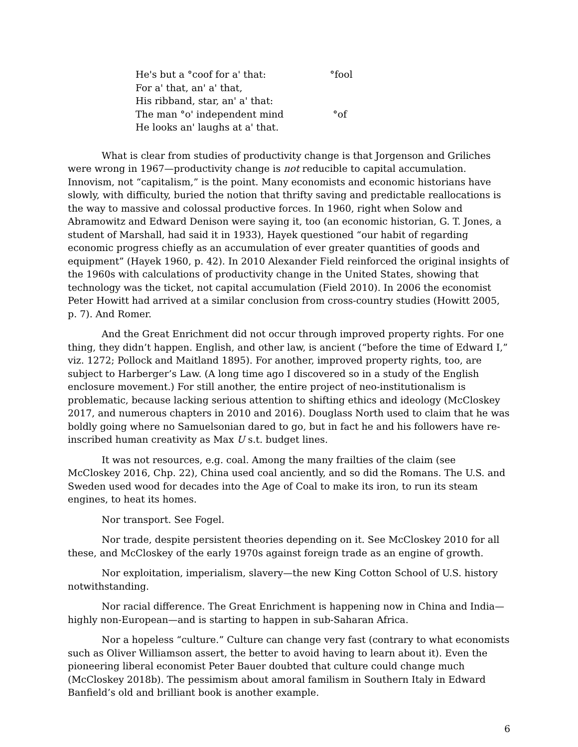He's but a °coof for a' that: °fool
For a' that, an' a' that,
His ribband, star, an' a' that:
The man °o' independent mind °of
He looks an' laughs at a' that.
What is clear from studies of productivity change is that Jorgenson and Griliches were wrong in 1967—productivity change is not reducible to capital accumulation. Innovism, not “capitalism,” is the point. Many economists and economic historians have slowly, with difficulty, buried the notion that thrifty saving and predictable reallocations is the way to massive and colossal productive forces. In 1960, right when Solow and Abramowitz and Edward Denison were saying it, too (an economic historian, G. T. Jones, a student of Marshall, had said it in 1933), Hayek questioned “our habit of regarding economic progress chiefly as an accumulation of ever greater quantities of goods and equipment” (Hayek 1960, p. 42). In 2010 Alexander Field reinforced the original insights of the 1960s with calculations of productivity change in the United States, showing that technology was the ticket, not capital accumulation (Field 2010). In 2006 the economist Peter Howitt had arrived at a similar conclusion from cross-country studies (Howitt 2005, p. 7). And Romer.
And the Great Enrichment did not occur through improved property rights. For one thing, they didn’t happen. English, and other law, is ancient (“before the time of Edward I,” viz. 1272; Pollock and Maitland 1895). For another, improved property rights, too, are subject to Harberger’s Law. (A long time ago I discovered so in a study of the English enclosure movement.) For still another, the entire project of neo-institutionalism is problematic, because lacking serious attention to shifting ethics and ideology (McCloskey 2017, and numerous chapters in 2010 and 2016). Douglass North used to claim that he was boldly going where no Samuelsonian dared to go, but in fact he and his followers have re-inscribed human creativity as Max U s.t. budget lines.
It was not resources, e.g. coal. Among the many frailties of the claim (see McCloskey 2016, Chp. 22), China used coal anciently, and so did the Romans. The U.S. and Sweden used wood for decades into the Age of Coal to make its iron, to run its steam engines, to heat its homes.
Nor transport. See Fogel.
Nor trade, despite persistent theories depending on it. See McCloskey 2010 for all these, and McCloskey of the early 1970s against foreign trade as an engine of growth.
Nor exploitation, imperialism, slavery—the new King Cotton School of U.S. history notwithstanding.
Nor racial difference. The Great Enrichment is happening now in China and India—highly non-European—and is starting to happen in sub-Saharan Africa.
Nor a hopeless “culture.” Culture can change very fast (contrary to what economists such as Oliver Williamson assert, the better to avoid having to learn about it). Even the pioneering liberal economist Peter Bauer doubted that culture could change much (McCloskey 2018b). The pessimism about amoral familism in Southern Italy in Edward Banfield’s old and brilliant book is another example.
6